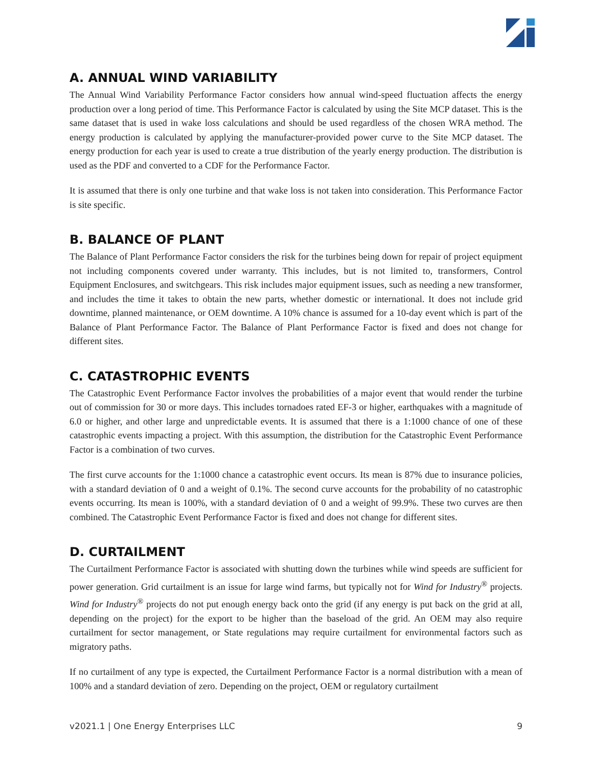A. ANNUAL WIND VARIABILITY
The Annual Wind Variability Performance Factor considers how annual wind-speed fluctuation affects the energy production over a long period of time. This Performance Factor is calculated by using the Site MCP dataset. This is the same dataset that is used in wake loss calculations and should be used regardless of the chosen WRA method. The energy production is calculated by applying the manufacturer-provided power curve to the Site MCP dataset. The energy production for each year is used to create a true distribution of the yearly energy production. The distribution is used as the PDF and converted to a CDF for the Performance Factor.
It is assumed that there is only one turbine and that wake loss is not taken into consideration. This Performance Factor is site specific.
B. BALANCE OF PLANT
The Balance of Plant Performance Factor considers the risk for the turbines being down for repair of project equipment not including components covered under warranty. This includes, but is not limited to, transformers, Control Equipment Enclosures, and switchgears. This risk includes major equipment issues, such as needing a new transformer, and includes the time it takes to obtain the new parts, whether domestic or international. It does not include grid downtime, planned maintenance, or OEM downtime. A 10% chance is assumed for a 10-day event which is part of the Balance of Plant Performance Factor. The Balance of Plant Performance Factor is fixed and does not change for different sites.
C. CATASTROPHIC EVENTS
The Catastrophic Event Performance Factor involves the probabilities of a major event that would render the turbine out of commission for 30 or more days. This includes tornadoes rated EF-3 or higher, earthquakes with a magnitude of 6.0 or higher, and other large and unpredictable events. It is assumed that there is a 1:1000 chance of one of these catastrophic events impacting a project. With this assumption, the distribution for the Catastrophic Event Performance Factor is a combination of two curves.
The first curve accounts for the 1:1000 chance a catastrophic event occurs. Its mean is 87% due to insurance policies, with a standard deviation of 0 and a weight of 0.1%. The second curve accounts for the probability of no catastrophic events occurring. Its mean is 100%, with a standard deviation of 0 and a weight of 99.9%. These two curves are then combined. The Catastrophic Event Performance Factor is fixed and does not change for different sites.
D. CURTAILMENT
The Curtailment Performance Factor is associated with shutting down the turbines while wind speeds are sufficient for power generation. Grid curtailment is an issue for large wind farms, but typically not for Wind for Industry<sup>®</sup> projects. Wind for Industry<sup>®</sup> projects do not put enough energy back onto the grid (if any energy is put back on the grid at all, depending on the project) for the export to be higher than the baseload of the grid. An OEM may also require curtailment for sector management, or State regulations may require curtailment for environmental factors such as migratory paths.
If no curtailment of any type is expected, the Curtailment Performance Factor is a normal distribution with a mean of 100% and a standard deviation of zero. Depending on the project, OEM or regulatory curtailment
v2021.1 | One Energy Enterprises LLC 9